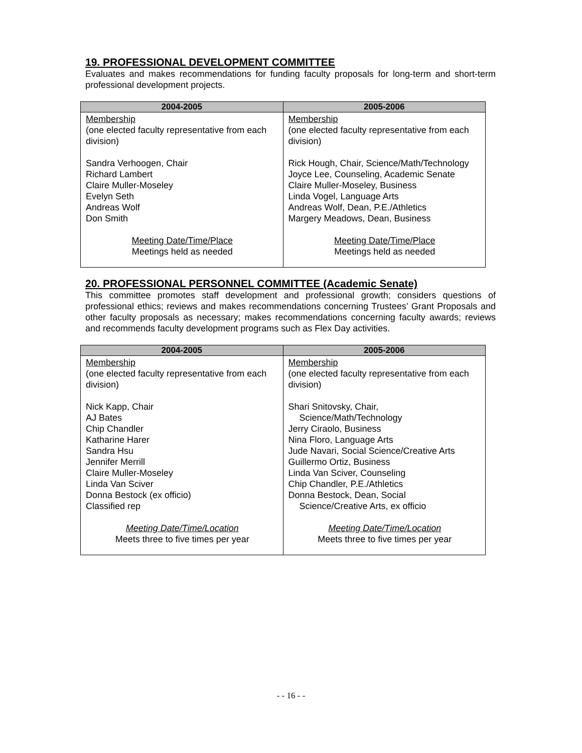19. PROFESSIONAL DEVELOPMENT COMMITTEE
Evaluates and makes recommendations for funding faculty proposals for long-term and short-term professional development projects.
| 2004-2005 | 2005-2006 |
| --- | --- |
| Membership (one elected faculty representative from each division) Sandra Verhoogen, Chair Richard Lambert Claire Muller-Moseley Evelyn Seth Andreas Wolf Don Smith Meeting Date/Time/Place Meetings held as needed | Membership (one elected faculty representative from each division) Rick Hough, Chair, Science/Math/Technology Joyce Lee, Counseling, Academic Senate Claire Muller-Moseley, Business Linda Vogel, Language Arts Andreas Wolf, Dean, P.E./Athletics Margery Meadows, Dean, Business Meeting Date/Time/Place Meetings held as needed |
20. PROFESSIONAL PERSONNEL COMMITTEE (Academic Senate)
This committee promotes staff development and professional growth; considers questions of professional ethics; reviews and makes recommendations concerning Trustees’ Grant Proposals and other faculty proposals as necessary; makes recommendations concerning faculty awards; reviews and recommends faculty development programs such as Flex Day activities.
| 2004-2005 | 2005-2006 |
| --- | --- |
| Membership (one elected faculty representative from each division) Nick Kapp, Chair AJ Bates Chip Chandler Katharine Harer Sandra Hsu Jennifer Merrill Claire Muller-Moseley Linda Van Sciver Donna Bestock (ex officio) Classified rep Meeting Date/Time/Location Meets three to five times per year | Membership (one elected faculty representative from each division) Shari Snitovsky, Chair, Science/Math/Technology Jerry Ciraolo, Business Nina Floro, Language Arts Jude Navari, Social Science/Creative Arts Guillermo Ortiz, Business Linda Van Sciver, Counseling Chip Chandler, P.E./Athletics Donna Bestock, Dean, Social Science/Creative Arts, ex officio Meeting Date/Time/Location Meets three to five times per year |
- - 16 - -